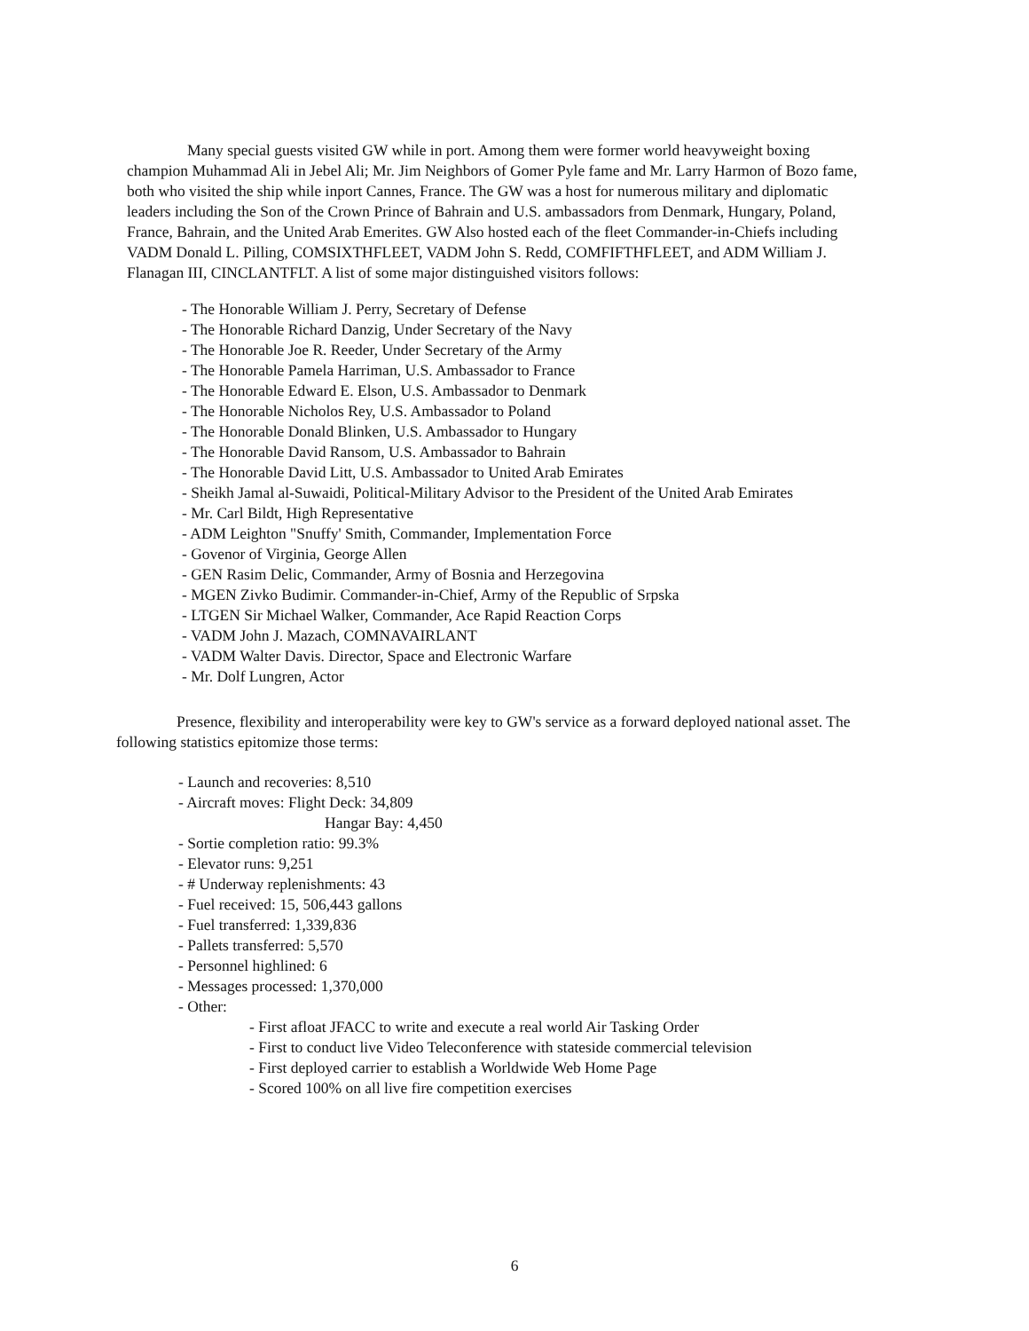Many special guests visited GW while in port. Among them were former world heavyweight boxing champion Muhammad Ali in Jebel Ali; Mr. Jim Neighbors of Gomer Pyle fame and Mr. Larry Harmon of Bozo fame, both who visited the ship while inport Cannes, France. The GW was a host for numerous military and diplomatic leaders including the Son of the Crown Prince of Bahrain and U.S. ambassadors from Denmark, Hungary, Poland, France, Bahrain, and the United Arab Emerites. GW Also hosted each of the fleet Commander-in-Chiefs including VADM Donald L. Pilling, COMSIXTHFLEET, VADM John S. Redd, COMFIFTHFLEET, and ADM William J. Flanagan III, CINCLANTFLT. A list of some major distinguished visitors follows:
- The Honorable William J. Perry, Secretary of Defense
- The Honorable Richard Danzig, Under Secretary of the Navy
- The Honorable Joe R. Reeder, Under Secretary of the Army
- The Honorable Pamela Harriman, U.S. Ambassador to France
- The Honorable Edward E. Elson, U.S. Ambassador to Denmark
- The Honorable Nicholos Rey, U.S. Ambassador to Poland
- The Honorable Donald Blinken, U.S. Ambassador to Hungary
- The Honorable David Ransom, U.S. Ambassador to Bahrain
- The Honorable David Litt, U.S. Ambassador to United Arab Emirates
- Sheikh Jamal al-Suwaidi, Political-Military Advisor to the President of the United Arab Emirates
- Mr. Carl Bildt, High Representative
- ADM Leighton "Snuffy' Smith, Commander, Implementation Force
- Govenor of Virginia, George Allen
- GEN Rasim Delic, Commander, Army of Bosnia and Herzegovina
- MGEN Zivko Budimir. Commander-in-Chief, Army of the Republic of Srpska
- LTGEN Sir Michael Walker, Commander, Ace Rapid Reaction Corps
- VADM John J. Mazach, COMNAVAIRLANT
- VADM Walter Davis. Director, Space and Electronic Warfare
- Mr. Dolf Lungren, Actor
Presence, flexibility and interoperability were key to GW's service as a forward deployed national asset. The following statistics epitomize those terms:
- Launch and recoveries: 8,510
- Aircraft moves: Flight Deck: 34,809
Hangar Bay: 4,450
- Sortie completion ratio: 99.3%
- Elevator runs: 9,251
- # Underway replenishments: 43
- Fuel received: 15, 506,443 gallons
- Fuel transferred: 1,339,836
- Pallets transferred: 5,570
- Personnel highlined: 6
- Messages processed: 1,370,000
- Other:
- First afloat JFACC to write and execute a real world Air Tasking Order
- First to conduct live Video Teleconference with stateside commercial television
- First deployed carrier to establish a Worldwide Web Home Page
- Scored 100% on all live fire competition exercises
6